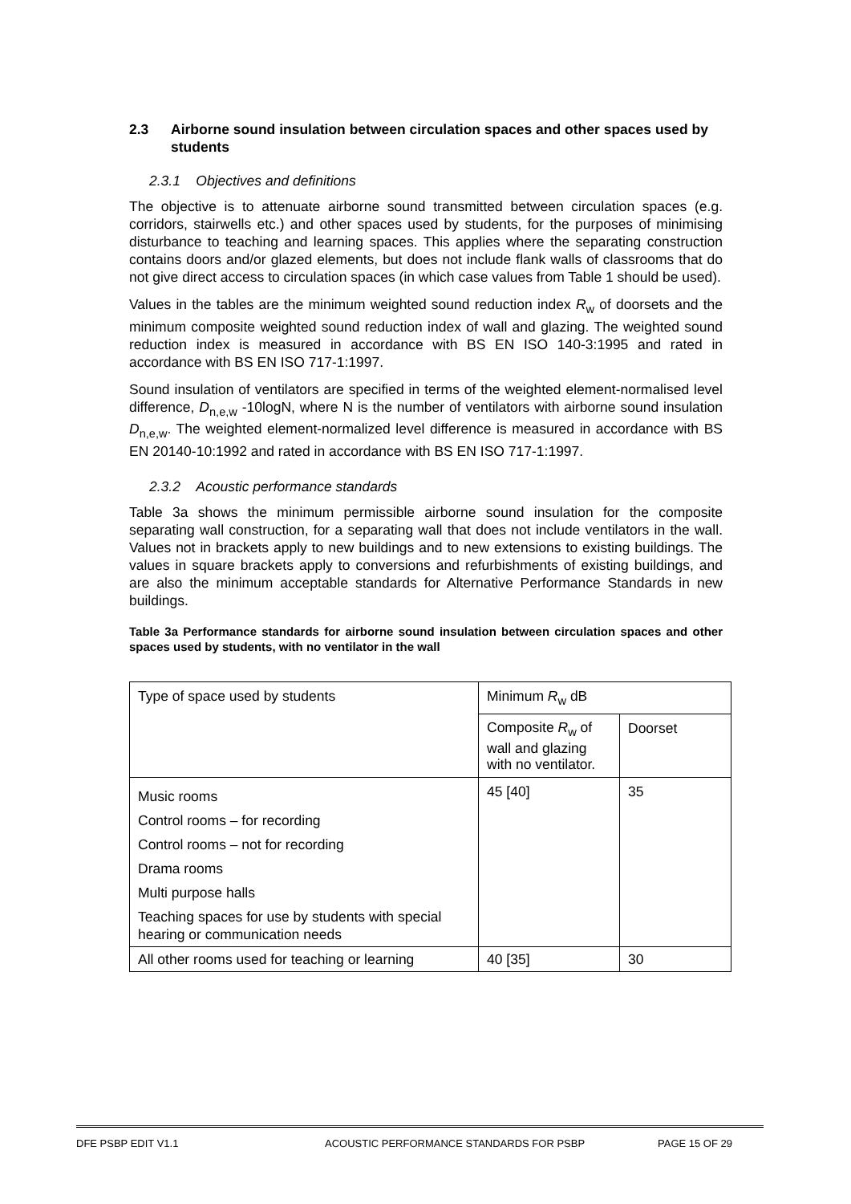2.3 Airborne sound insulation between circulation spaces and other spaces used by students
2.3.1 Objectives and definitions
The objective is to attenuate airborne sound transmitted between circulation spaces (e.g. corridors, stairwells etc.) and other spaces used by students, for the purposes of minimising disturbance to teaching and learning spaces. This applies where the separating construction contains doors and/or glazed elements, but does not include flank walls of classrooms that do not give direct access to circulation spaces (in which case values from Table 1 should be used).
Values in the tables are the minimum weighted sound reduction index R<sub>w</sub> of doorsets and the minimum composite weighted sound reduction index of wall and glazing. The weighted sound reduction index is measured in accordance with BS EN ISO 140-3:1995 and rated in accordance with BS EN ISO 717-1:1997.
Sound insulation of ventilators are specified in terms of the weighted element-normalised level difference, D<sub>n,e,w</sub> -10logN, where N is the number of ventilators with airborne sound insulation D<sub>n,e,w</sub>. The weighted element-normalized level difference is measured in accordance with BS EN 20140-10:1992 and rated in accordance with BS EN ISO 717-1:1997.
2.3.2 Acoustic performance standards
Table 3a shows the minimum permissible airborne sound insulation for the composite separating wall construction, for a separating wall that does not include ventilators in the wall. Values not in brackets apply to new buildings and to new extensions to existing buildings. The values in square brackets apply to conversions and refurbishments of existing buildings, and are also the minimum acceptable standards for Alternative Performance Standards in new buildings.
Table 3a Performance standards for airborne sound insulation between circulation spaces and other spaces used by students, with no ventilator in the wall
| Type of space used by students | Minimum R<sub>w</sub> dB | |
| | Composite R<sub>w</sub> of wall and glazing with no ventilator. | Doorset |
| Music rooms | 45 [40] | 35 |
| Control rooms – for recording | | |
| Control rooms – not for recording | | |
| Drama rooms | | |
| Multi purpose halls | | |
| Teaching spaces for use by students with special hearing or communication needs | | |
| All other rooms used for teaching or learning | 40 [35] | 30 |
DFE PSBP EDIT V1.1 ACOUSTIC PERFORMANCE STANDARDS FOR PSBP PAGE 15 OF 29